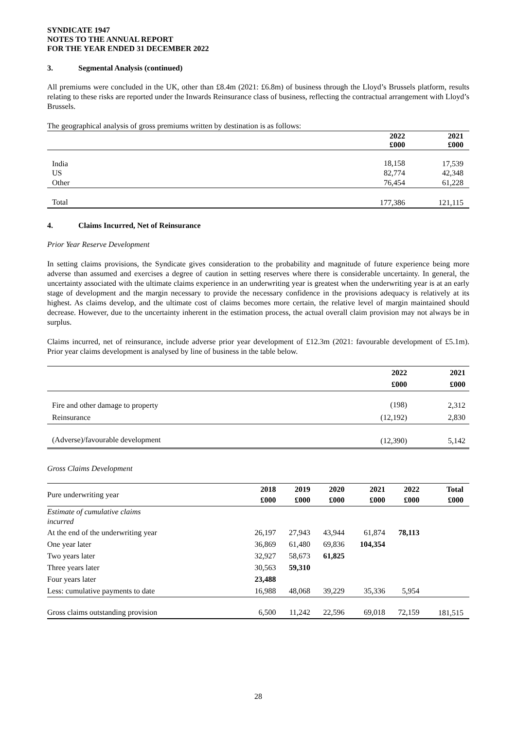SYNDICATE 1947
NOTES TO THE ANNUAL REPORT
FOR THE YEAR ENDED 31 DECEMBER 2022
3. Segmental Analysis (continued)
All premiums were concluded in the UK, other than £8.4m (2021: £6.8m) of business through the Lloyd’s Brussels platform, results relating to these risks are reported under the Inwards Reinsurance class of business, reflecting the contractual arrangement with Lloyd’s Brussels.
The geographical analysis of gross premiums written by destination is as follows:
| | 2022 £000 | 2021 £000 |
| India | 18,158 | 17,539 |
| US | 82,774 | 42,348 |
| Other | 76,454 | 61,228 |
| Total | 177,386 | 121,115 |
4. Claims Incurred, Net of Reinsurance
Prior Year Reserve Development
In setting claims provisions, the Syndicate gives consideration to the probability and magnitude of future experience being more adverse than assumed and exercises a degree of caution in setting reserves where there is considerable uncertainty. In general, the uncertainty associated with the ultimate claims experience in an underwriting year is greatest when the underwriting year is at an early stage of development and the margin necessary to provide the necessary confidence in the provisions adequacy is relatively at its highest. As claims develop, and the ultimate cost of claims becomes more certain, the relative level of margin maintained should decrease. However, due to the uncertainty inherent in the estimation process, the actual overall claim provision may not always be in surplus.
Claims incurred, net of reinsurance, include adverse prior year development of £12.3m (2021: favourable development of £5.1m). Prior year claims development is analysed by line of business in the table below.
| | 2022 £000 | 2021 £000 |
| Fire and other damage to property | (198) | 2,312 |
| Reinsurance | (12,192) | 2,830 |
| (Adverse)/favourable development | (12,390) | 5,142 |
Gross Claims Development
| Pure underwriting year | 2018 £000 | 2019 £000 | 2020 £000 | 2021 £000 | 2022 £000 | Total £000 |
| Estimate of cumulative claims incurred | | | | | | |
| At the end of the underwriting year | 26,197 | 27,943 | 43,944 | 61,874 | 78,113 | |
| One year later | 36,869 | 61,480 | 69,836 | 104,354 | | |
| Two years later | 32,927 | 58,673 | 61,825 | | | |
| Three years later | 30,563 | 59,310 | | | | |
| Four years later | 23,488 | | | | | |
| Less: cumulative payments to date | 16,988 | 48,068 | 39,229 | 35,336 | 5,954 | |
| Gross claims outstanding provision | 6,500 | 11,242 | 22,596 | 69,018 | 72,159 | 181,515 |
28